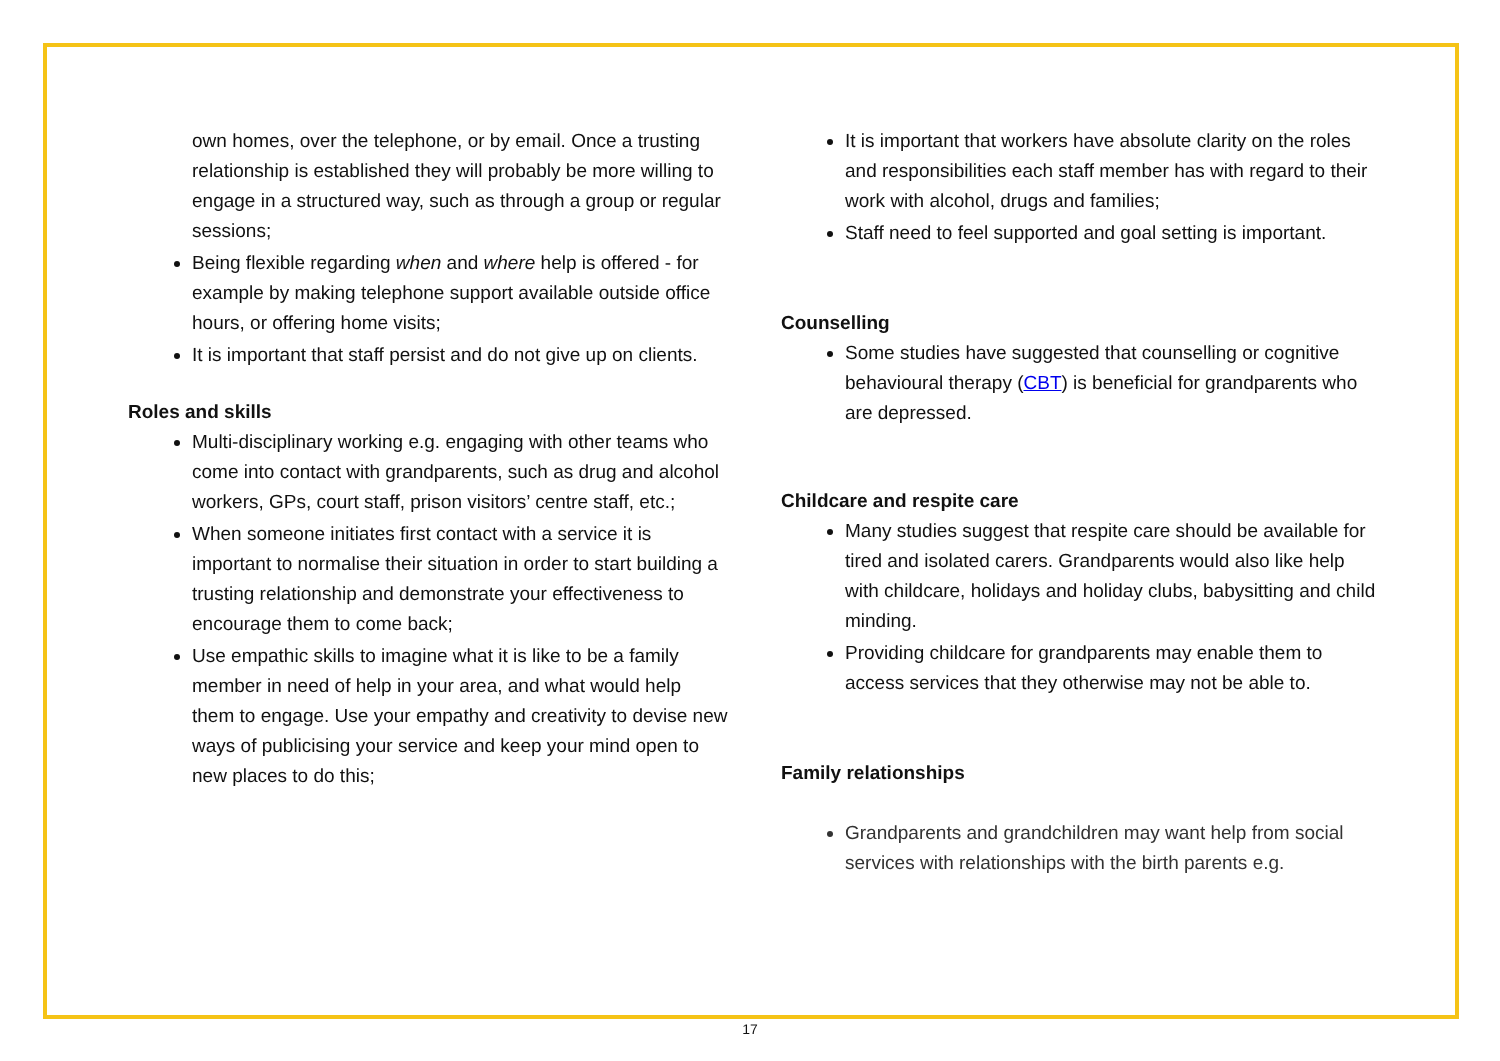own homes, over the telephone, or by email. Once a trusting relationship is established they will probably be more willing to engage in a structured way, such as through a group or regular sessions;
Being flexible regarding when and where help is offered - for example by making telephone support available outside office hours, or offering home visits;
It is important that staff persist and do not give up on clients.
Roles and skills
Multi-disciplinary working e.g. engaging with other teams who come into contact with grandparents, such as drug and alcohol workers, GPs, court staff, prison visitors’ centre staff, etc.;
When someone initiates first contact with a service it is important to normalise their situation in order to start building a trusting relationship and demonstrate your effectiveness to encourage them to come back;
Use empathic skills to imagine what it is like to be a family member in need of help in your area, and what would help them to engage. Use your empathy and creativity to devise new ways of publicising your service and keep your mind open to new places to do this;
It is important that workers have absolute clarity on the roles and responsibilities each staff member has with regard to their work with alcohol, drugs and families;
Staff need to feel supported and goal setting is important.
Counselling
Some studies have suggested that counselling or cognitive behavioural therapy (CBT) is beneficial for grandparents who are depressed.
Childcare and respite care
Many studies suggest that respite care should be available for tired and isolated carers. Grandparents would also like help with childcare, holidays and holiday clubs, babysitting and child minding.
Providing childcare for grandparents may enable them to access services that they otherwise may not be able to.
Family relationships
Grandparents and grandchildren may want help from social services with relationships with the birth parents e.g.
17